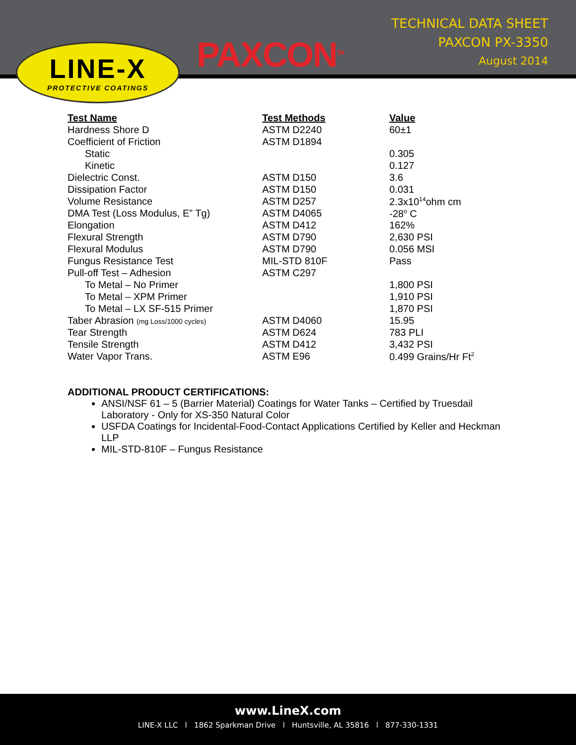TECHNICAL DATA SHEET
PAXCON PX-3350
August 2014
LINE-X
PROTECTIVE COATINGS
PAXCON<sup>TM</sup>
| Test Name | Test Methods | Value |
| --- | --- | --- |
| Hardness Shore D | ASTM D2240 | 60±1 |
| Coefficient of Friction | ASTM D1894 | |
| Static | | 0.305 |
| Kinetic | | 0.127 |
| Dielectric Const. | ASTM D150 | 3.6 |
| Dissipation Factor | ASTM D150 | 0.031 |
| Volume Resistance | ASTM D257 | 2.3x10<sup>14</sup>ohm cm |
| DMA Test (Loss Modulus, E” Tg) | ASTM D4065 | -28<sup>o</sup> C |
| Elongation | ASTM D412 | 162% |
| Flexural Strength | ASTM D790 | 2,630 PSI |
| Flexural Modulus | ASTM D790 | 0.056 MSI |
| Fungus Resistance Test | MIL-STD 810F | Pass |
| Pull-off Test – Adhesion | ASTM C297 | |
| To Metal – No Primer | | 1,800 PSI |
| To Metal – XPM Primer | | 1,910 PSI |
| To Metal – LX SF-515 Primer | | 1,870 PSI |
| Taber Abrasion (mg Loss/1000 cycles) | ASTM D4060 | 15.95 |
| Tear Strength | ASTM D624 | 783 PLI |
| Tensile Strength | ASTM D412 | 3,432 PSI |
| Water Vapor Trans. | ASTM E96 | 0.499 Grains/Hr Ft<sup>2</sup> |
ADDITIONAL PRODUCT CERTIFICATIONS:
ANSI/NSF 61 – 5 (Barrier Material) Coatings for Water Tanks – Certified by Truesdail Laboratory - Only for XS-350 Natural Color
USFDA Coatings for Incidental-Food-Contact Applications Certified by Keller and Heckman LLP
MIL-STD-810F – Fungus Resistance
www.LineX.com
LINE-X LLC l 1862 Sparkman Drive l Huntsville, AL 35816 l 877-330-1331